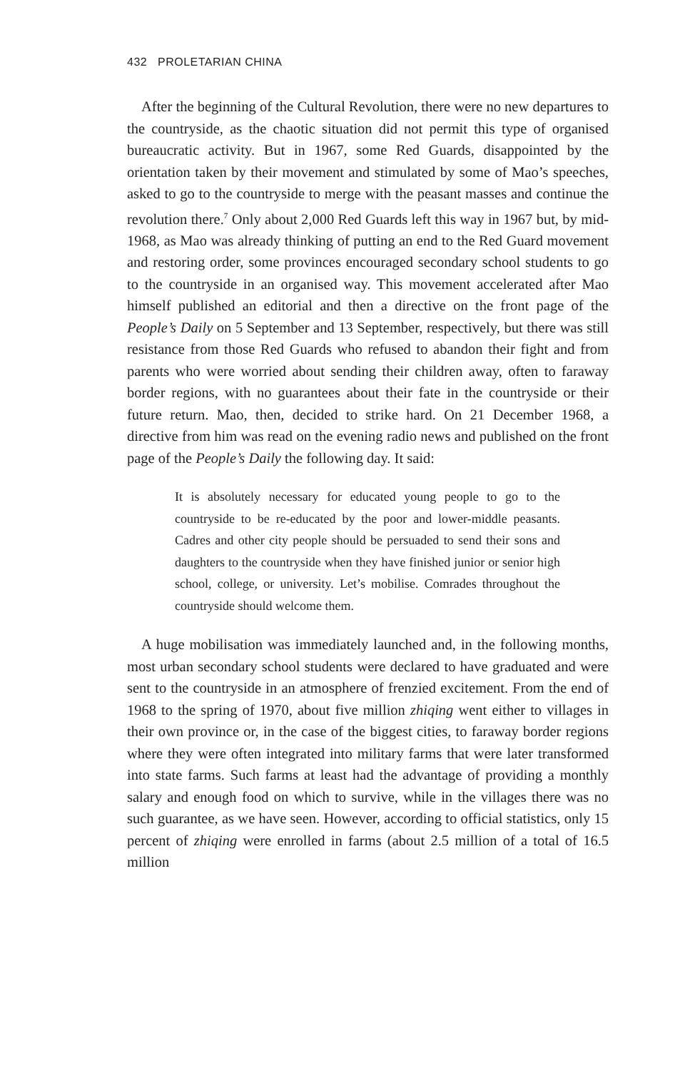432 PROLETARIAN CHINA
After the beginning of the Cultural Revolution, there were no new departures to the countryside, as the chaotic situation did not permit this type of organised bureaucratic activity. But in 1967, some Red Guards, disappointed by the orientation taken by their movement and stimulated by some of Mao’s speeches, asked to go to the countryside to merge with the peasant masses and continue the revolution there.<sup>7</sup> Only about 2,000 Red Guards left this way in 1967 but, by mid-1968, as Mao was already thinking of putting an end to the Red Guard movement and restoring order, some provinces encouraged secondary school students to go to the countryside in an organised way. This movement accelerated after Mao himself published an editorial and then a directive on the front page of the People’s Daily on 5 September and 13 September, respectively, but there was still resistance from those Red Guards who refused to abandon their fight and from parents who were worried about sending their children away, often to faraway border regions, with no guarantees about their fate in the countryside or their future return. Mao, then, decided to strike hard. On 21 December 1968, a directive from him was read on the evening radio news and published on the front page of the People’s Daily the following day. It said:
It is absolutely necessary for educated young people to go to the countryside to be re-educated by the poor and lower-middle peasants. Cadres and other city people should be persuaded to send their sons and daughters to the countryside when they have finished junior or senior high school, college, or university. Let’s mobilise. Comrades throughout the countryside should welcome them.
A huge mobilisation was immediately launched and, in the following months, most urban secondary school students were declared to have graduated and were sent to the countryside in an atmosphere of frenzied excitement. From the end of 1968 to the spring of 1970, about five million zhiqing went either to villages in their own province or, in the case of the biggest cities, to faraway border regions where they were often integrated into military farms that were later transformed into state farms. Such farms at least had the advantage of providing a monthly salary and enough food on which to survive, while in the villages there was no such guarantee, as we have seen. However, according to official statistics, only 15 percent of zhiqing were enrolled in farms (about 2.5 million of a total of 16.5 million